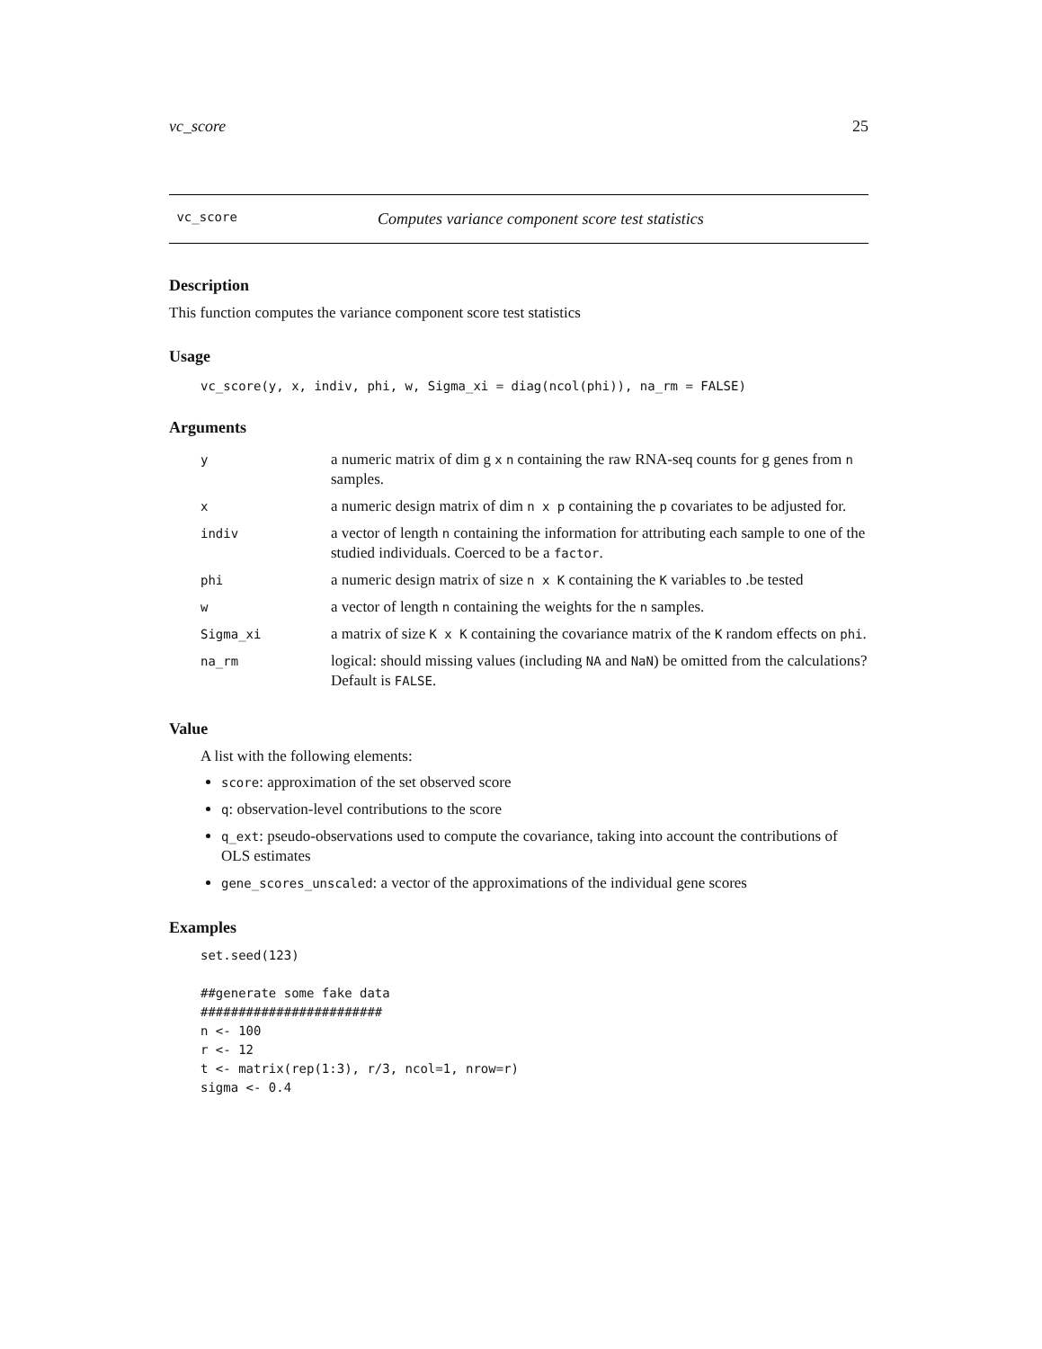vc_score 25
vc_score Computes variance component score test statistics
Description
This function computes the variance component score test statistics
Usage
vc_score(y, x, indiv, phi, w, Sigma_xi = diag(ncol(phi)), na_rm = FALSE)
Arguments
| y | a numeric matrix of dim g x n containing the raw RNA-seq counts for g genes from n samples. |
| x | a numeric design matrix of dim n x p containing the p covariates to be adjusted for. |
| indiv | a vector of length n containing the information for attributing each sample to one of the studied individuals. Coerced to be a factor . |
| phi | a numeric design matrix of size n x K containing the K variables to .be tested |
| w | a vector of length n containing the weights for the n samples. |
| Sigma_xi | a matrix of size K x K containing the covariance matrix of the K random effects on phi . |
| na_rm | logical: should missing values (including NA and NaN ) be omitted from the calculations? Default is FALSE . |
Value
A list with the following elements:
score: approximation of the set observed score
q: observation-level contributions to the score
q_ext: pseudo-observations used to compute the covariance, taking into account the contributions of OLS estimates
gene_scores_unscaled: a vector of the approximations of the individual gene scores
Examples
set.seed(123)

##generate some fake data
########################
n <- 100
r <- 12
t <- matrix(rep(1:3), r/3, ncol=1, nrow=r)
sigma <- 0.4